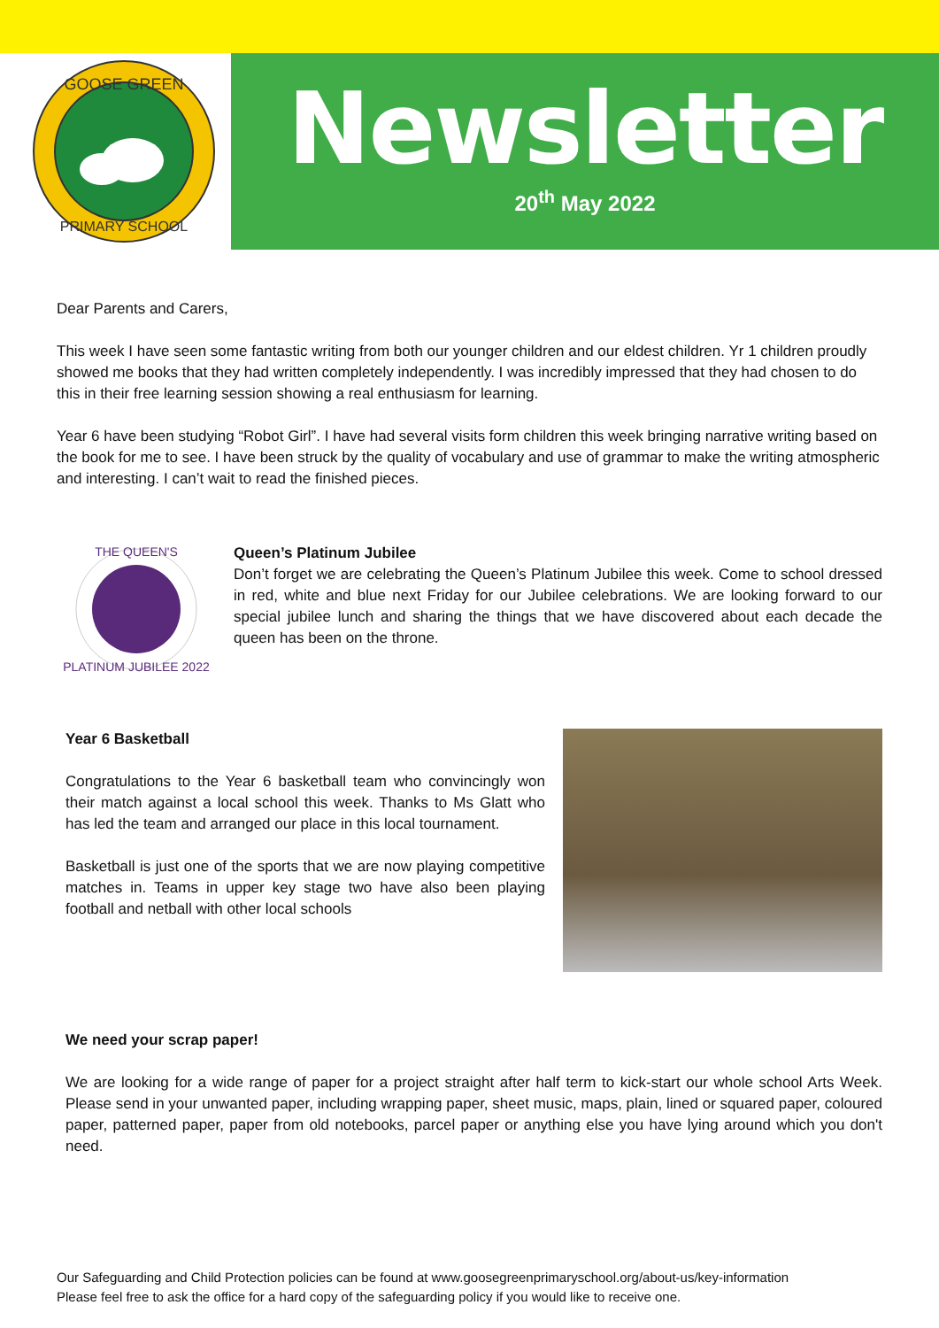GOOSE GREEN
PRIMARY SCHOOL
Newsletter
20<sup>th</sup> May 2022
Dear Parents and Carers,
This week I have seen some fantastic writing from both our younger children and our eldest children. Yr 1 children proudly showed me books that they had written completely independently. I was incredibly impressed that they had chosen to do this in their free learning session showing a real enthusiasm for learning.
Year 6 have been studying “Robot Girl”. I have had several visits form children this week bringing narrative writing based on the book for me to see. I have been struck by the quality of vocabulary and use of grammar to make the writing atmospheric and interesting. I can’t wait to read the finished pieces.
THE QUEEN'S
PLATINUM JUBILEE 2022
Queen’s Platinum Jubilee
Don’t forget we are celebrating the Queen’s Platinum Jubilee this week. Come to school dressed in red, white and blue next Friday for our Jubilee celebrations. We are looking forward to our special jubilee lunch and sharing the things that we have discovered about each decade the queen has been on the throne.
Year 6 Basketball
Congratulations to the Year 6 basketball team who convincingly won their match against a local school this week. Thanks to Ms Glatt who has led the team and arranged our place in this local tournament.
Basketball is just one of the sports that we are now playing competitive matches in. Teams in upper key stage two have also been playing football and netball with other local schools
We need your scrap paper!
We are looking for a wide range of paper for a project straight after half term to kick-start our whole school Arts Week. Please send in your unwanted paper, including wrapping paper, sheet music, maps, plain, lined or squared paper, coloured paper, patterned paper, paper from old notebooks, parcel paper or anything else you have lying around which you don't need.
Our Safeguarding and Child Protection policies can be found at www.goosegreenprimaryschool.org/about-us/key-information
Please feel free to ask the office for a hard copy of the safeguarding policy if you would like to receive one.